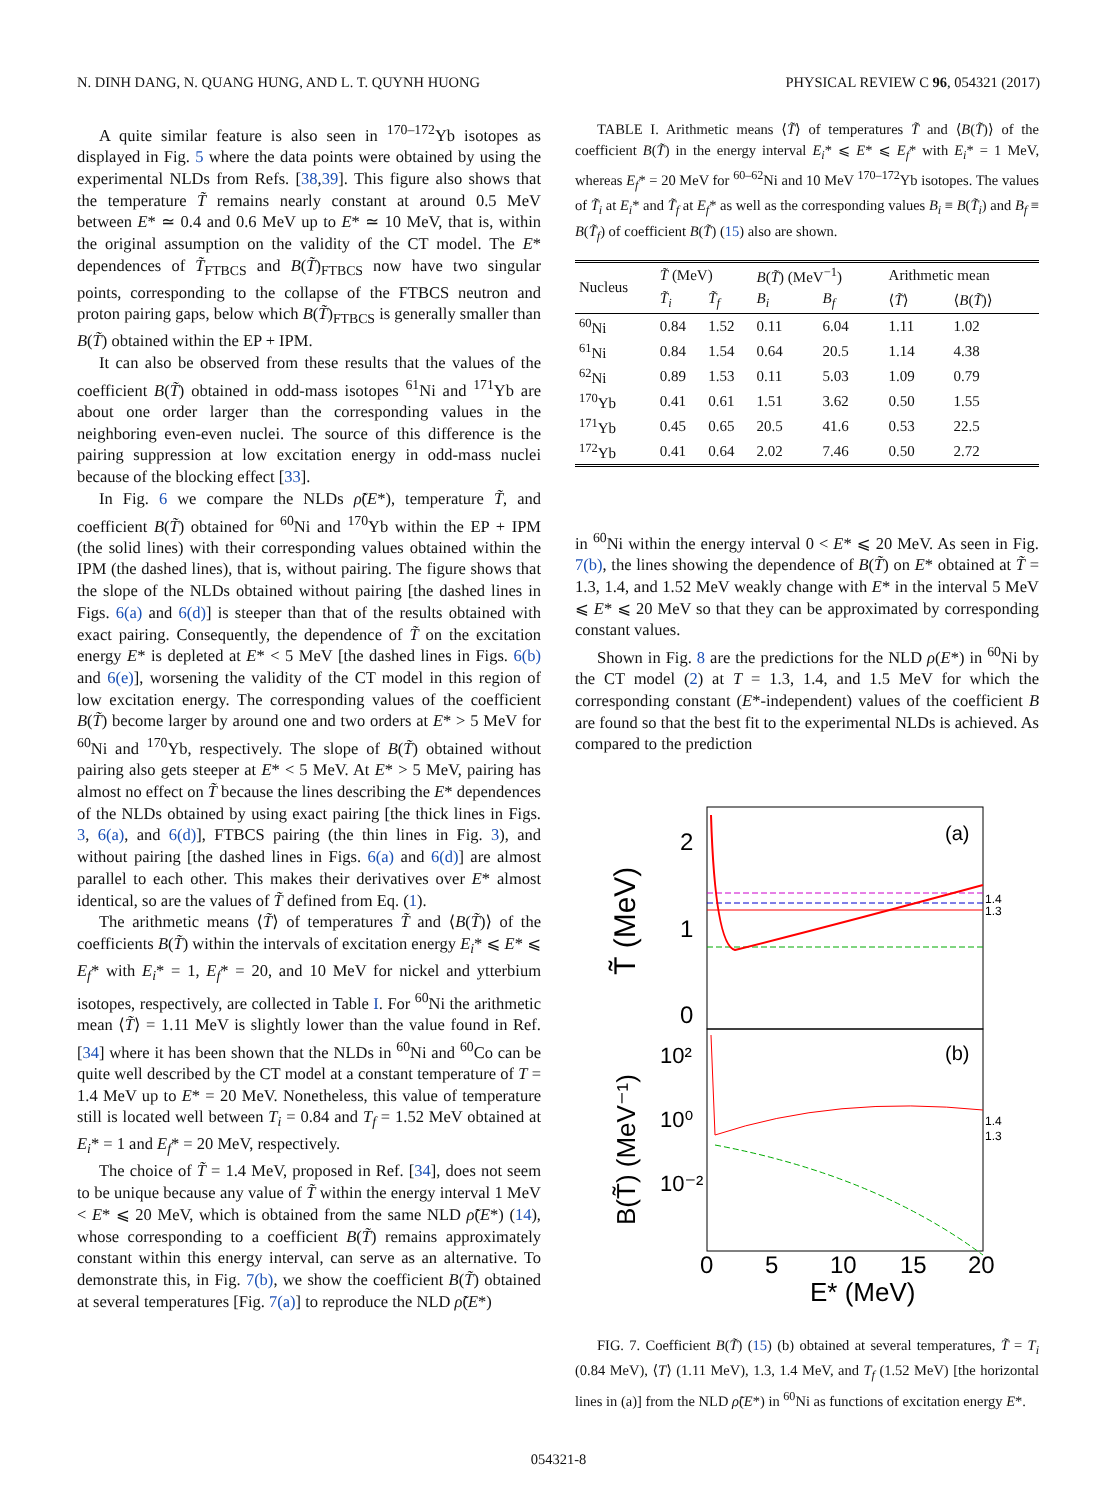N. DINH DANG, N. QUANG HUNG, AND L. T. QUYNH HUONG PHYSICAL REVIEW C 96, 054321 (2017)
A quite similar feature is also seen in <sup>170–172</sup>Yb isotopes as displayed in Fig. 5 where the data points were obtained by using the experimental NLDs from Refs. [38,39]. This figure also shows that the temperature T̃ remains nearly constant at around 0.5 MeV between E* ≃ 0.4 and 0.6 MeV up to E* ≃ 10 MeV, that is, within the original assumption on the validity of the CT model. The E* dependences of T̃<sub>FTBCS</sub> and B(T̃)<sub>FTBCS</sub> now have two singular points, corresponding to the collapse of the FTBCS neutron and proton pairing gaps, below which B(T̃)<sub>FTBCS</sub> is generally smaller than B(T̃) obtained within the EP + IPM.
It can also be observed from these results that the values of the coefficient B(T̃) obtained in odd-mass isotopes <sup>61</sup>Ni and <sup>171</sup>Yb are about one order larger than the corresponding values in the neighboring even-even nuclei. The source of this difference is the pairing suppression at low excitation energy in odd-mass nuclei because of the blocking effect [33].
In Fig. 6 we compare the NLDs ρ̃(E*), temperature T̃, and coefficient B(T̃) obtained for <sup>60</sup>Ni and <sup>170</sup>Yb within the EP + IPM (the solid lines) with their corresponding values obtained within the IPM (the dashed lines), that is, without pairing. The figure shows that the slope of the NLDs obtained without pairing [the dashed lines in Figs. 6(a) and 6(d)] is steeper than that of the results obtained with exact pairing. Consequently, the dependence of T̃ on the excitation energy E* is depleted at E* < 5 MeV [the dashed lines in Figs. 6(b) and 6(e)], worsening the validity of the CT model in this region of low excitation energy. The corresponding values of the coefficient B(T̃) become larger by around one and two orders at E* > 5 MeV for <sup>60</sup>Ni and <sup>170</sup>Yb, respectively. The slope of B(T̃) obtained without pairing also gets steeper at E* < 5 MeV. At E* > 5 MeV, pairing has almost no effect on T̃ because the lines describing the E* dependences of the NLDs obtained by using exact pairing [the thick lines in Figs. 3, 6(a), and 6(d)], FTBCS pairing (the thin lines in Fig. 3), and without pairing [the dashed lines in Figs. 6(a) and 6(d)] are almost parallel to each other. This makes their derivatives over E* almost identical, so are the values of T̃ defined from Eq. (1).
The arithmetic means ⟨T̃⟩ of temperatures T̃ and ⟨B(T̃)⟩ of the coefficients B(T̃) within the intervals of excitation energy E<sub>i</sub>* ⩽ E* ⩽ E<sub>f</sub>* with E<sub>i</sub>* = 1, E<sub>f</sub>* = 20, and 10 MeV for nickel and ytterbium isotopes, respectively, are collected in Table I. For <sup>60</sup>Ni the arithmetic mean ⟨T̃⟩ = 1.11 MeV is slightly lower than the value found in Ref. [34] where it has been shown that the NLDs in <sup>60</sup>Ni and <sup>60</sup>Co can be quite well described by the CT model at a constant temperature of T = 1.4 MeV up to E* = 20 MeV. Nonetheless, this value of temperature still is located well between T<sub>i</sub> = 0.84 and T<sub>f</sub> = 1.52 MeV obtained at E<sub>i</sub>* = 1 and E<sub>f</sub>* = 20 MeV, respectively.
The choice of T̃ = 1.4 MeV, proposed in Ref. [34], does not seem to be unique because any value of T̃ within the energy interval 1 MeV < E* ⩽ 20 MeV, which is obtained from the same NLD ρ̃(E*) (14), whose corresponding to a coefficient B(T̃) remains approximately constant within this energy interval, can serve as an alternative. To demonstrate this, in Fig. 7(b), we show the coefficient B(T̃) obtained at several temperatures [Fig. 7(a)] to reproduce the NLD ρ̃(E*)
TABLE I. Arithmetic means ⟨T̃⟩ of temperatures T̃ and ⟨B(T̃)⟩ of the coefficient B(T̃) in the energy interval E<sub>i</sub>* ⩽ E* ⩽ E<sub>f</sub>* with E<sub>i</sub>* = 1 MeV, whereas E<sub>f</sub>* = 20 MeV for <sup>60–62</sup>Ni and 10 MeV <sup>170–172</sup>Yb isotopes. The values of T̃<sub>i</sub> at E<sub>i</sub>* and T̃<sub>f</sub> at E<sub>f</sub>* as well as the corresponding values B<sub>i</sub> ≡ B(T̃<sub>i</sub>) and B<sub>f</sub> ≡ B(T̃<sub>f</sub>) of coefficient B(T̃) (15) also are shown.
| Nucleus | T̃ (MeV) | | B ( T̃ ) (MeV<sup>−1</sup>) | | Arithmetic mean | |
| --- | --- | --- | --- | --- | --- | --- |
| | T̃<sub>i</sub> | T̃<sub>f</sub> | B<sub>i</sub> | B<sub>f</sub> | ⟨ T̃ ⟩ | ⟨ B ( T̃ )⟩ |
| <sup>60</sup>Ni | 0.84 | 1.52 | 0.11 | 6.04 | 1.11 | 1.02 |
| <sup>61</sup>Ni | 0.84 | 1.54 | 0.64 | 20.5 | 1.14 | 4.38 |
| <sup>62</sup>Ni | 0.89 | 1.53 | 0.11 | 5.03 | 1.09 | 0.79 |
| <sup>170</sup>Yb | 0.41 | 0.61 | 1.51 | 3.62 | 0.50 | 1.55 |
| <sup>171</sup>Yb | 0.45 | 0.65 | 20.5 | 41.6 | 0.53 | 22.5 |
| <sup>172</sup>Yb | 0.41 | 0.64 | 2.02 | 7.46 | 0.50 | 2.72 |
in <sup>60</sup>Ni within the energy interval 0 < E* ⩽ 20 MeV. As seen in Fig. 7(b), the lines showing the dependence of B(T̃) on E* obtained at T̃ = 1.3, 1.4, and 1.52 MeV weakly change with E* in the interval 5 MeV ⩽ E* ⩽ 20 MeV so that they can be approximated by corresponding constant values.
Shown in Fig. 8 are the predictions for the NLD ρ(E*) in <sup>60</sup>Ni by the CT model (2) at T = 1.3, 1.4, and 1.5 MeV for which the corresponding constant (E*-independent) values of the coefficient B are found so that the best fit to the experimental NLDs is achieved. As compared to the prediction
T̃ (MeV)
B(T̃) (MeV⁻¹)
2
1
0
10²
10⁰
10⁻²
(a)
(b)
1.4
1.3
1.4
1.3
0
5
10
15
20
E* (MeV)
FIG. 7. Coefficient B(T̃) (15) (b) obtained at several temperatures, T̃ = T<sub>i</sub> (0.84 MeV), ⟨T⟩ (1.11 MeV), 1.3, 1.4 MeV, and T<sub>f</sub> (1.52 MeV) [the horizontal lines in (a)] from the NLD ρ̃(E*) in <sup>60</sup>Ni as functions of excitation energy E*.
054321-8